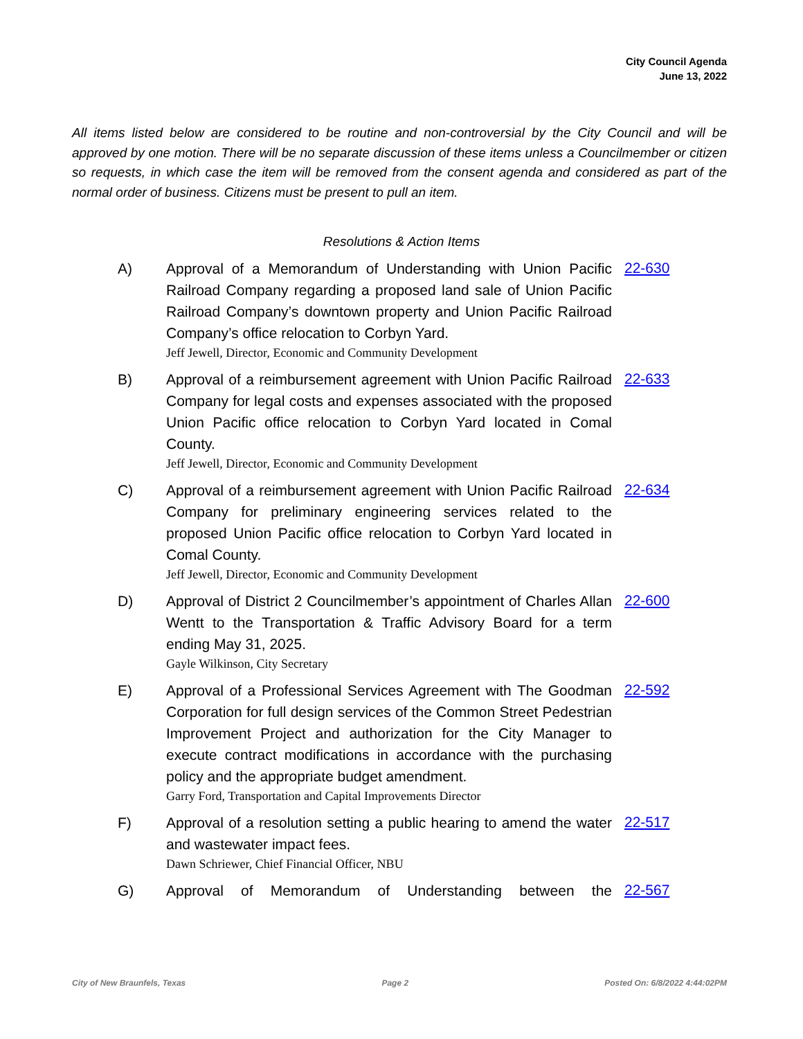City Council Agenda
June 13, 2022
All items listed below are considered to be routine and non-controversial by the City Council and will be approved by one motion. There will be no separate discussion of these items unless a Councilmember or citizen so requests, in which case the item will be removed from the consent agenda and considered as part of the normal order of business. Citizens must be present to pull an item.
Resolutions & Action Items
A) Approval of a Memorandum of Understanding with Union Pacific Railroad Company regarding a proposed land sale of Union Pacific Railroad Company’s downtown property and Union Pacific Railroad Company’s office relocation to Corbyn Yard.
Jeff Jewell, Director, Economic and Community Development
22-630
B) Approval of a reimbursement agreement with Union Pacific Railroad Company for legal costs and expenses associated with the proposed Union Pacific office relocation to Corbyn Yard located in Comal County.
Jeff Jewell, Director, Economic and Community Development
22-633
C) Approval of a reimbursement agreement with Union Pacific Railroad Company for preliminary engineering services related to the proposed Union Pacific office relocation to Corbyn Yard located in Comal County.
Jeff Jewell, Director, Economic and Community Development
22-634
D) Approval of District 2 Councilmember’s appointment of Charles Allan Wentt to the Transportation & Traffic Advisory Board for a term ending May 31, 2025.
Gayle Wilkinson, City Secretary
22-600
E) Approval of a Professional Services Agreement with The Goodman Corporation for full design services of the Common Street Pedestrian Improvement Project and authorization for the City Manager to execute contract modifications in accordance with the purchasing policy and the appropriate budget amendment.
Garry Ford, Transportation and Capital Improvements Director
22-592
F) Approval of a resolution setting a public hearing to amend the water and wastewater impact fees.
Dawn Schriewer, Chief Financial Officer, NBU
22-517
G) Approval of Memorandum of Understanding between the
22-567
City of New Braunfels, Texas Page 2 Posted On: 6/8/2022 4:44:02PM